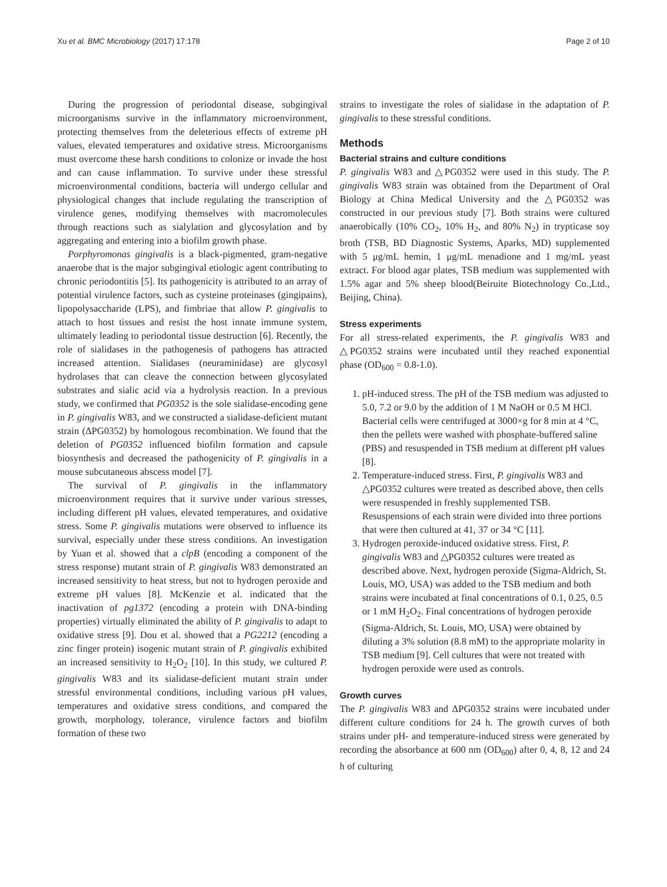Xu et al. BMC Microbiology (2017) 17:178 Page 2 of 10
During the progression of periodontal disease, subgingival microorganisms survive in the inflammatory microenvironment, protecting themselves from the deleterious effects of extreme pH values, elevated temperatures and oxidative stress. Microorganisms must overcome these harsh conditions to colonize or invade the host and can cause inflammation. To survive under these stressful microenvironmental conditions, bacteria will undergo cellular and physiological changes that include regulating the transcription of virulence genes, modifying themselves with macromolecules through reactions such as sialylation and glycosylation and by aggregating and entering into a biofilm growth phase.
Porphyromonas gingivalis is a black-pigmented, gram-negative anaerobe that is the major subgingival etiologic agent contributing to chronic periodontitis [5]. Its pathogenicity is attributed to an array of potential virulence factors, such as cysteine proteinases (gingipains), lipopolysaccharide (LPS), and fimbriae that allow P. gingivalis to attach to host tissues and resist the host innate immune system, ultimately leading to periodontal tissue destruction [6]. Recently, the role of sialidases in the pathogenesis of pathogens has attracted increased attention. Sialidases (neuraminidase) are glycosyl hydrolases that can cleave the connection between glycosylated substrates and sialic acid via a hydrolysis reaction. In a previous study, we confirmed that PG0352 is the sole sialidase-encoding gene in P. gingivalis W83, and we constructed a sialidase-deficient mutant strain (ΔPG0352) by homologous recombination. We found that the deletion of PG0352 influenced biofilm formation and capsule biosynthesis and decreased the pathogenicity of P. gingivalis in a mouse subcutaneous abscess model [7].
The survival of P. gingivalis in the inflammatory microenvironment requires that it survive under various stresses, including different pH values, elevated temperatures, and oxidative stress. Some P. gingivalis mutations were observed to influence its survival, especially under these stress conditions. An investigation by Yuan et al. showed that a clpB (encoding a component of the stress response) mutant strain of P. gingivalis W83 demonstrated an increased sensitivity to heat stress, but not to hydrogen peroxide and extreme pH values [8]. McKenzie et al. indicated that the inactivation of pg1372 (encoding a protein with DNA-binding properties) virtually eliminated the ability of P. gingivalis to adapt to oxidative stress [9]. Dou et al. showed that a PG2212 (encoding a zinc finger protein) isogenic mutant strain of P. gingivalis exhibited an increased sensitivity to H<sub>2</sub>O<sub>2</sub> [10]. In this study, we cultured P. gingivalis W83 and its sialidase-deficient mutant strain under stressful environmental conditions, including various pH values, temperatures and oxidative stress conditions, and compared the growth, morphology, tolerance, virulence factors and biofilm formation of these two
strains to investigate the roles of sialidase in the adaptation of P. gingivalis to these stressful conditions.
Methods
Bacterial strains and culture conditions
P. gingivalis W83 and △PG0352 were used in this study. The P. gingivalis W83 strain was obtained from the Department of Oral Biology at China Medical University and the △PG0352 was constructed in our previous study [7]. Both strains were cultured anaerobically (10% CO<sub>2</sub>, 10% H<sub>2</sub>, and 80% N<sub>2</sub>) in trypticase soy broth (TSB, BD Diagnostic Systems, Aparks, MD) supplemented with 5 μg/mL hemin, 1 μg/mL menadione and 1 mg/mL yeast extract. For blood agar plates, TSB medium was supplemented with 1.5% agar and 5% sheep blood(Beiruite Biotechnology Co.,Ltd., Beijing, China).
Stress experiments
For all stress-related experiments, the P. gingivalis W83 and △PG0352 strains were incubated until they reached exponential phase (OD<sub>600</sub> = 0.8-1.0).
1. pH-induced stress. The pH of the TSB medium was adjusted to 5.0, 7.2 or 9.0 by the addition of 1 M NaOH or 0.5 M HCl. Bacterial cells were centrifuged at 3000×g for 8 min at 4 °C, then the pellets were washed with phosphate-buffered saline (PBS) and resuspended in TSB medium at different pH values [8].
2. Temperature-induced stress. First, P. gingivalis W83 and △PG0352 cultures were treated as described above, then cells were resuspended in freshly supplemented TSB. Resuspensions of each strain were divided into three portions that were then cultured at 41, 37 or 34 °C [11].
3. Hydrogen peroxide-induced oxidative stress. First, P. gingivalis W83 and △PG0352 cultures were treated as described above. Next, hydrogen peroxide (Sigma-Aldrich, St. Louis, MO, USA) was added to the TSB medium and both strains were incubated at final concentrations of 0.1, 0.25, 0.5 or 1 mM H<sub>2</sub>O<sub>2</sub>. Final concentrations of hydrogen peroxide (Sigma-Aldrich, St. Louis, MO, USA) were obtained by diluting a 3% solution (8.8 mM) to the appropriate molarity in TSB medium [9]. Cell cultures that were not treated with hydrogen peroxide were used as controls.
Growth curves
The P. gingivalis W83 and ΔPG0352 strains were incubated under different culture conditions for 24 h. The growth curves of both strains under pH- and temperature-induced stress were generated by recording the absorbance at 600 nm (OD<sub>600</sub>) after 0, 4, 8, 12 and 24 h of culturing